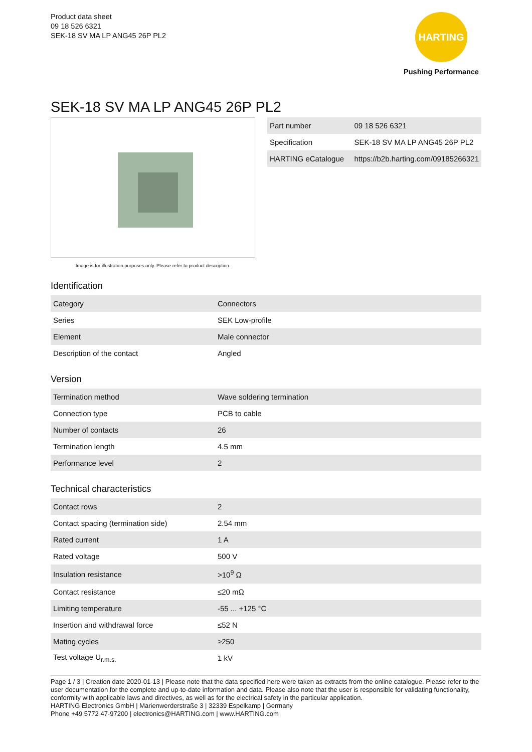Product data sheet
09 18 526 6321
SEK-18 SV MA LP ANG45 26P PL2
HARTING
Pushing Performance
SEK-18 SV MA LP ANG45 26P PL2
Image is for illustration purposes only. Please refer to product description.
| Part number | 09 18 526 6321 |
| Specification | SEK-18 SV MA LP ANG45 26P PL2 |
| HARTING eCatalogue | https://b2b.harting.com/09185266321 |
Identification
| Category | Connectors |
| Series | SEK Low-profile |
| Element | Male connector |
| Description of the contact | Angled |
Version
| Termination method | Wave soldering termination |
| Connection type | PCB to cable |
| Number of contacts | 26 |
| Termination length | 4.5 mm |
| Performance level | 2 |
Technical characteristics
| Contact rows | 2 |
| Contact spacing (termination side) | 2.54 mm |
| Rated current | 1 A |
| Rated voltage | 500 V |
| Insulation resistance | >10<sup>9</sup> Ω |
| Contact resistance | ≤20 mΩ |
| Limiting temperature | -55 ... +125 °C |
| Insertion and withdrawal force | ≤52 N |
| Mating cycles | ≥250 |
| Test voltage U<sub>r.m.s.</sub> | 1 kV |
Page 1 / 3 | Creation date 2020-01-13 | Please note that the data specified here were taken as extracts from the online catalogue. Please refer to the user documentation for the complete and up-to-date information and data. Please also note that the user is responsible for validating functionality, conformity with applicable laws and directives, as well as for the electrical safety in the particular application.
HARTING Electronics GmbH | Marienwerderstraße 3 | 32339 Espelkamp | Germany
Phone +49 5772 47-97200 | electronics@HARTING.com | www.HARTING.com